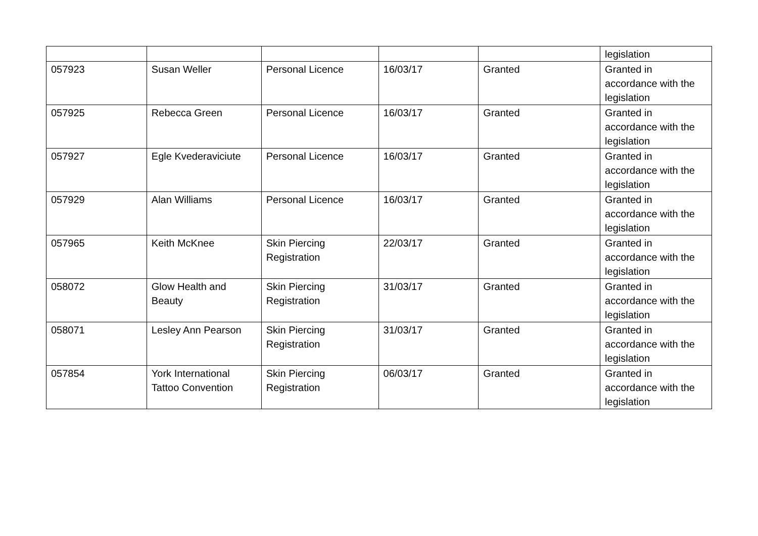| | | | | | legislation |
| 057923 | Susan Weller | Personal Licence | 16/03/17 | Granted | Granted in accordance with the legislation |
| 057925 | Rebecca Green | Personal Licence | 16/03/17 | Granted | Granted in accordance with the legislation |
| 057927 | Egle Kvederaviciute | Personal Licence | 16/03/17 | Granted | Granted in accordance with the legislation |
| 057929 | Alan Williams | Personal Licence | 16/03/17 | Granted | Granted in accordance with the legislation |
| 057965 | Keith McKnee | Skin Piercing Registration | 22/03/17 | Granted | Granted in accordance with the legislation |
| 058072 | Glow Health and Beauty | Skin Piercing Registration | 31/03/17 | Granted | Granted in accordance with the legislation |
| 058071 | Lesley Ann Pearson | Skin Piercing Registration | 31/03/17 | Granted | Granted in accordance with the legislation |
| 057854 | York International Tattoo Convention | Skin Piercing Registration | 06/03/17 | Granted | Granted in accordance with the legislation |